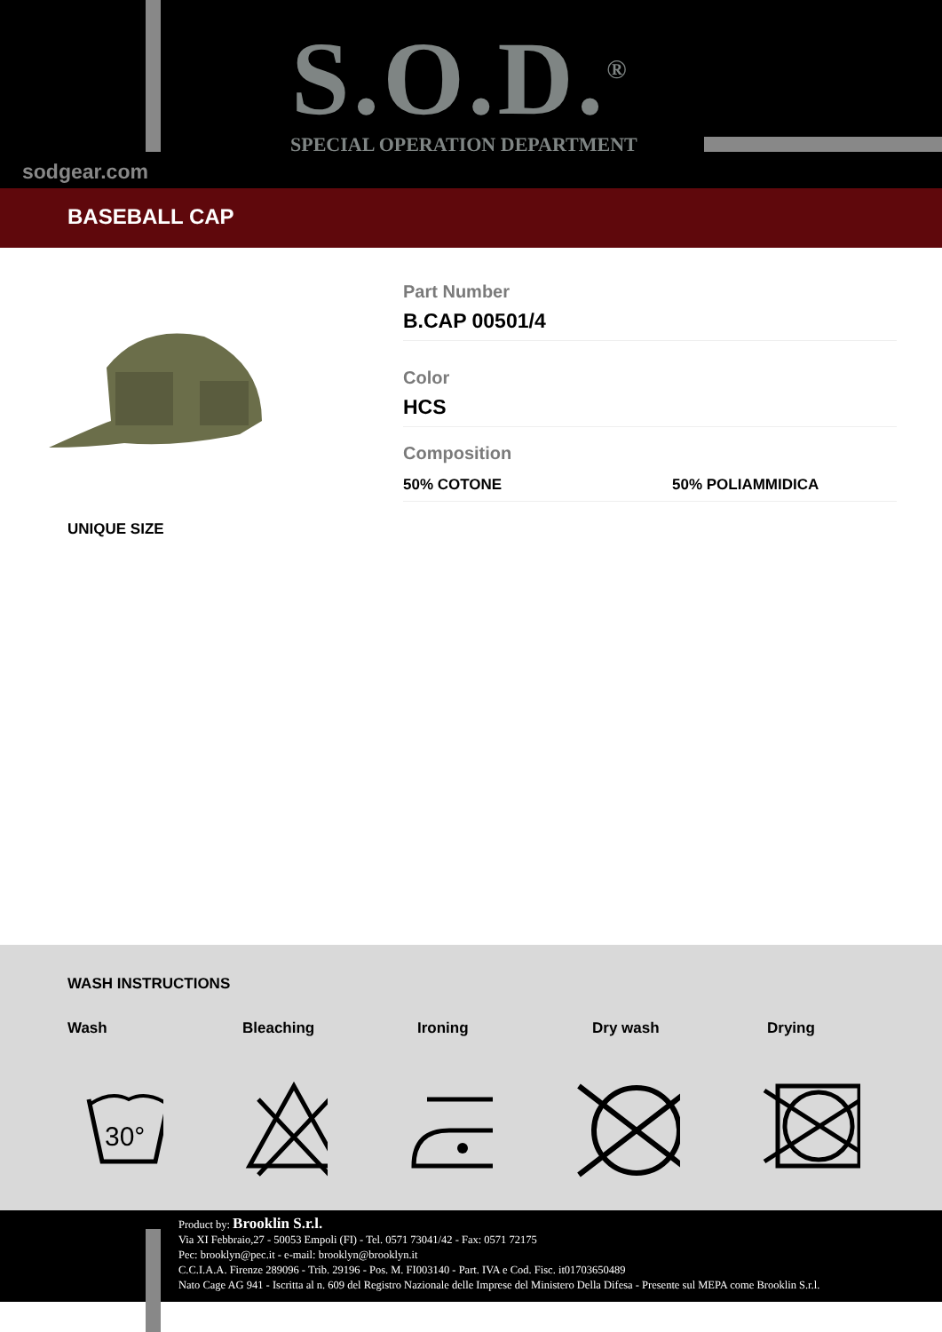S.O.D.<sup>®</sup>
SPECIAL OPERATION DEPARTMENT
sodgear.com
BASEBALL CAP
Part Number
B.CAP 00501/4
Color
HCS
Composition
50% COTONE 50% POLIAMMIDICA
UNIQUE SIZE
WASH INSTRUCTIONS
Wash Bleaching Ironing Dry wash Drying
30°
Product by: Brooklin S.r.l.
Via XI Febbraio,27 - 50053 Empoli (FI) - Tel. 0571 73041/42 - Fax: 0571 72175
Pec: brooklyn@pec.it - e-mail: brooklyn@brooklyn.it
C.C.I.A.A. Firenze 289096 - Trib. 29196 - Pos. M. FI003140 - Part. IVA e Cod. Fisc. it01703650489
Nato Cage AG 941 - Iscritta al n. 609 del Registro Nazionale delle Imprese del Ministero Della Difesa - Presente sul MEPA come Brooklin S.r.l.